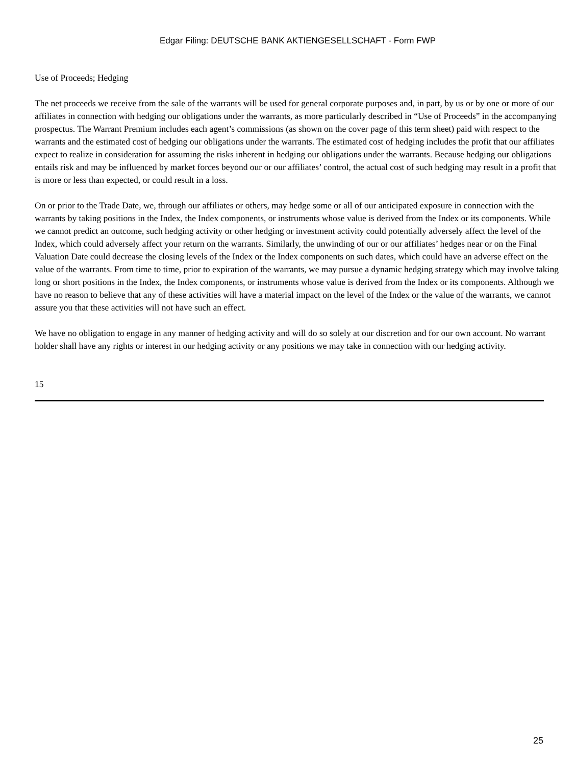Edgar Filing: DEUTSCHE BANK AKTIENGESELLSCHAFT - Form FWP
Use of Proceeds; Hedging
The net proceeds we receive from the sale of the warrants will be used for general corporate purposes and, in part, by us or by one or more of our affiliates in connection with hedging our obligations under the warrants, as more particularly described in “Use of Proceeds” in the accompanying prospectus. The Warrant Premium includes each agent’s commissions (as shown on the cover page of this term sheet) paid with respect to the warrants and the estimated cost of hedging our obligations under the warrants. The estimated cost of hedging includes the profit that our affiliates expect to realize in consideration for assuming the risks inherent in hedging our obligations under the warrants. Because hedging our obligations entails risk and may be influenced by market forces beyond our or our affiliates’ control, the actual cost of such hedging may result in a profit that is more or less than expected, or could result in a loss.
On or prior to the Trade Date, we, through our affiliates or others, may hedge some or all of our anticipated exposure in connection with the warrants by taking positions in the Index, the Index components, or instruments whose value is derived from the Index or its components. While we cannot predict an outcome, such hedging activity or other hedging or investment activity could potentially adversely affect the level of the Index, which could adversely affect your return on the warrants. Similarly, the unwinding of our or our affiliates’ hedges near or on the Final Valuation Date could decrease the closing levels of the Index or the Index components on such dates, which could have an adverse effect on the value of the warrants. From time to time, prior to expiration of the warrants, we may pursue a dynamic hedging strategy which may involve taking long or short positions in the Index, the Index components, or instruments whose value is derived from the Index or its components. Although we have no reason to believe that any of these activities will have a material impact on the level of the Index or the value of the warrants, we cannot assure you that these activities will not have such an effect.
We have no obligation to engage in any manner of hedging activity and will do so solely at our discretion and for our own account. No warrant holder shall have any rights or interest in our hedging activity or any positions we may take in connection with our hedging activity.
15
25